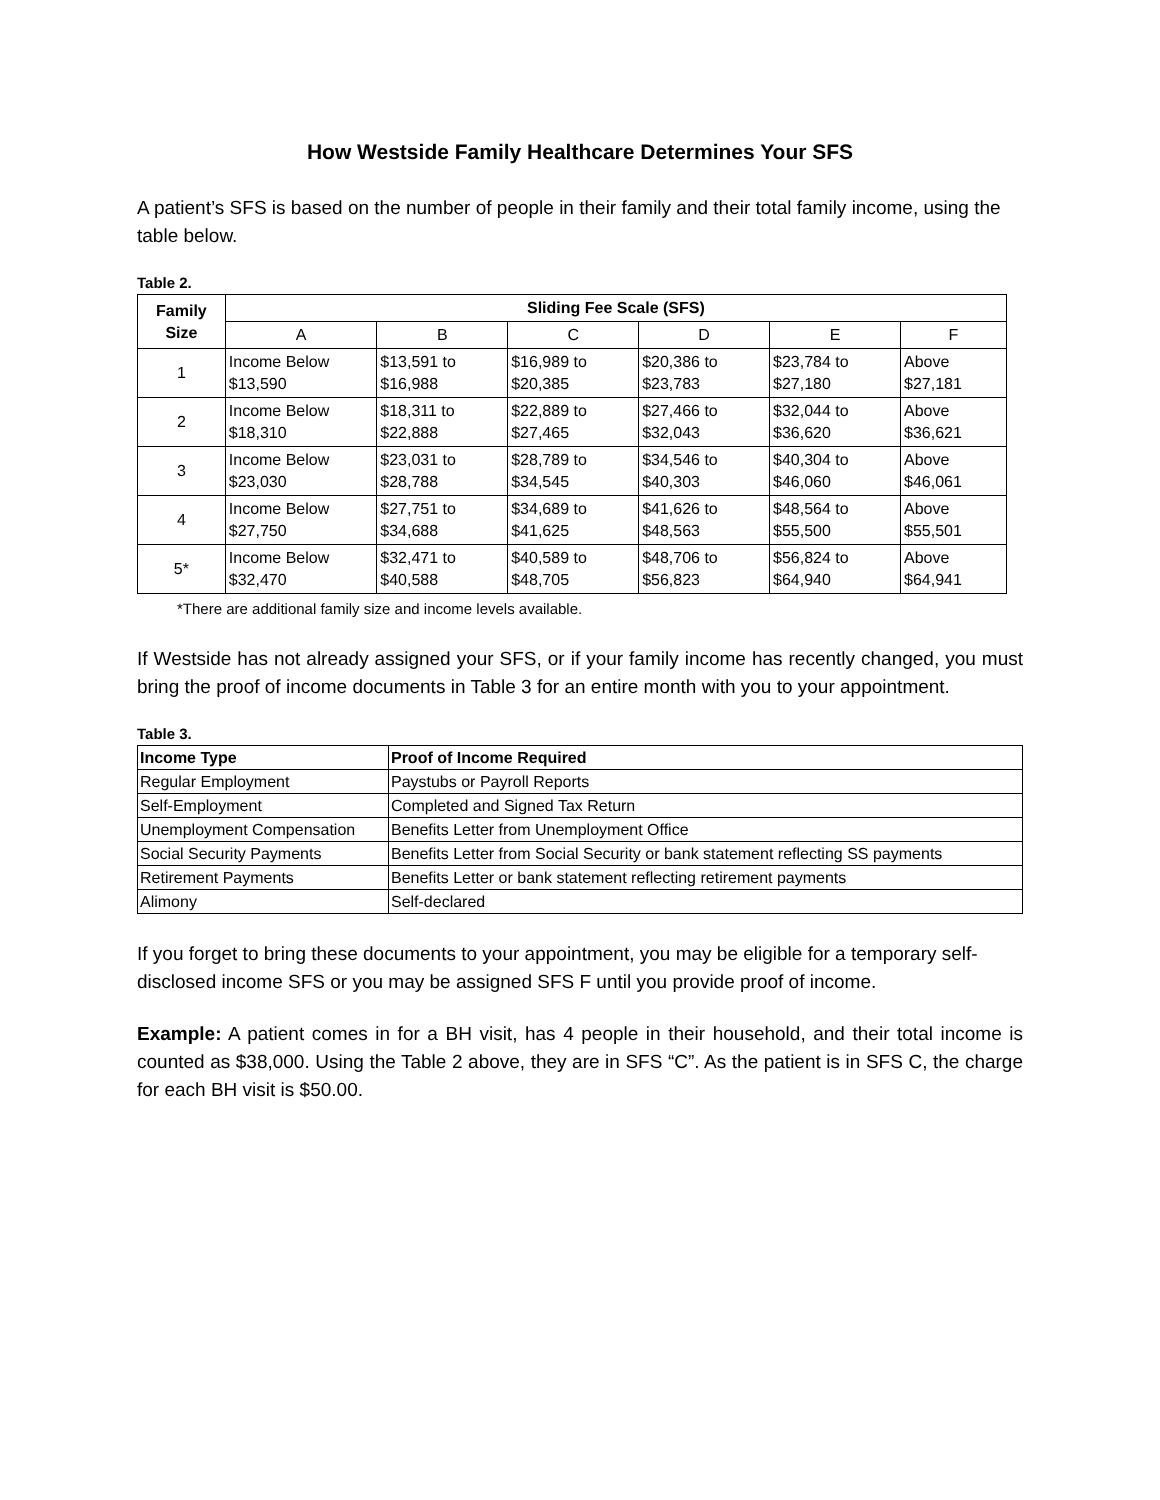How Westside Family Healthcare Determines Your SFS
A patient’s SFS is based on the number of people in their family and their total family income, using the table below.
Table 2.
| Family Size | Sliding Fee Scale (SFS) | | | | | |
| --- | --- | --- | --- | --- | --- | --- |
| | A | B | C | D | E | F |
| 1 | Income Below $13,590 | $13,591 to $16,988 | $16,989 to $20,385 | $20,386 to $23,783 | $23,784 to $27,180 | Above $27,181 |
| 2 | Income Below $18,310 | $18,311 to $22,888 | $22,889 to $27,465 | $27,466 to $32,043 | $32,044 to $36,620 | Above $36,621 |
| 3 | Income Below $23,030 | $23,031 to $28,788 | $28,789 to $34,545 | $34,546 to $40,303 | $40,304 to $46,060 | Above $46,061 |
| 4 | Income Below $27,750 | $27,751 to $34,688 | $34,689 to $41,625 | $41,626 to $48,563 | $48,564 to $55,500 | Above $55,501 |
| 5* | Income Below $32,470 | $32,471 to $40,588 | $40,589 to $48,705 | $48,706 to $56,823 | $56,824 to $64,940 | Above $64,941 |
*There are additional family size and income levels available.
If Westside has not already assigned your SFS, or if your family income has recently changed, you must bring the proof of income documents in Table 3 for an entire month with you to your appointment.
Table 3.
| Income Type | Proof of Income Required |
| --- | --- |
| Regular Employment | Paystubs or Payroll Reports |
| Self-Employment | Completed and Signed Tax Return |
| Unemployment Compensation | Benefits Letter from Unemployment Office |
| Social Security Payments | Benefits Letter from Social Security or bank statement reflecting SS payments |
| Retirement Payments | Benefits Letter or bank statement reflecting retirement payments |
| Alimony | Self-declared |
If you forget to bring these documents to your appointment, you may be eligible for a temporary self-disclosed income SFS or you may be assigned SFS F until you provide proof of income.
Example: A patient comes in for a BH visit, has 4 people in their household, and their total income is counted as $38,000. Using the Table 2 above, they are in SFS “C”. As the patient is in SFS C, the charge for each BH visit is $50.00.